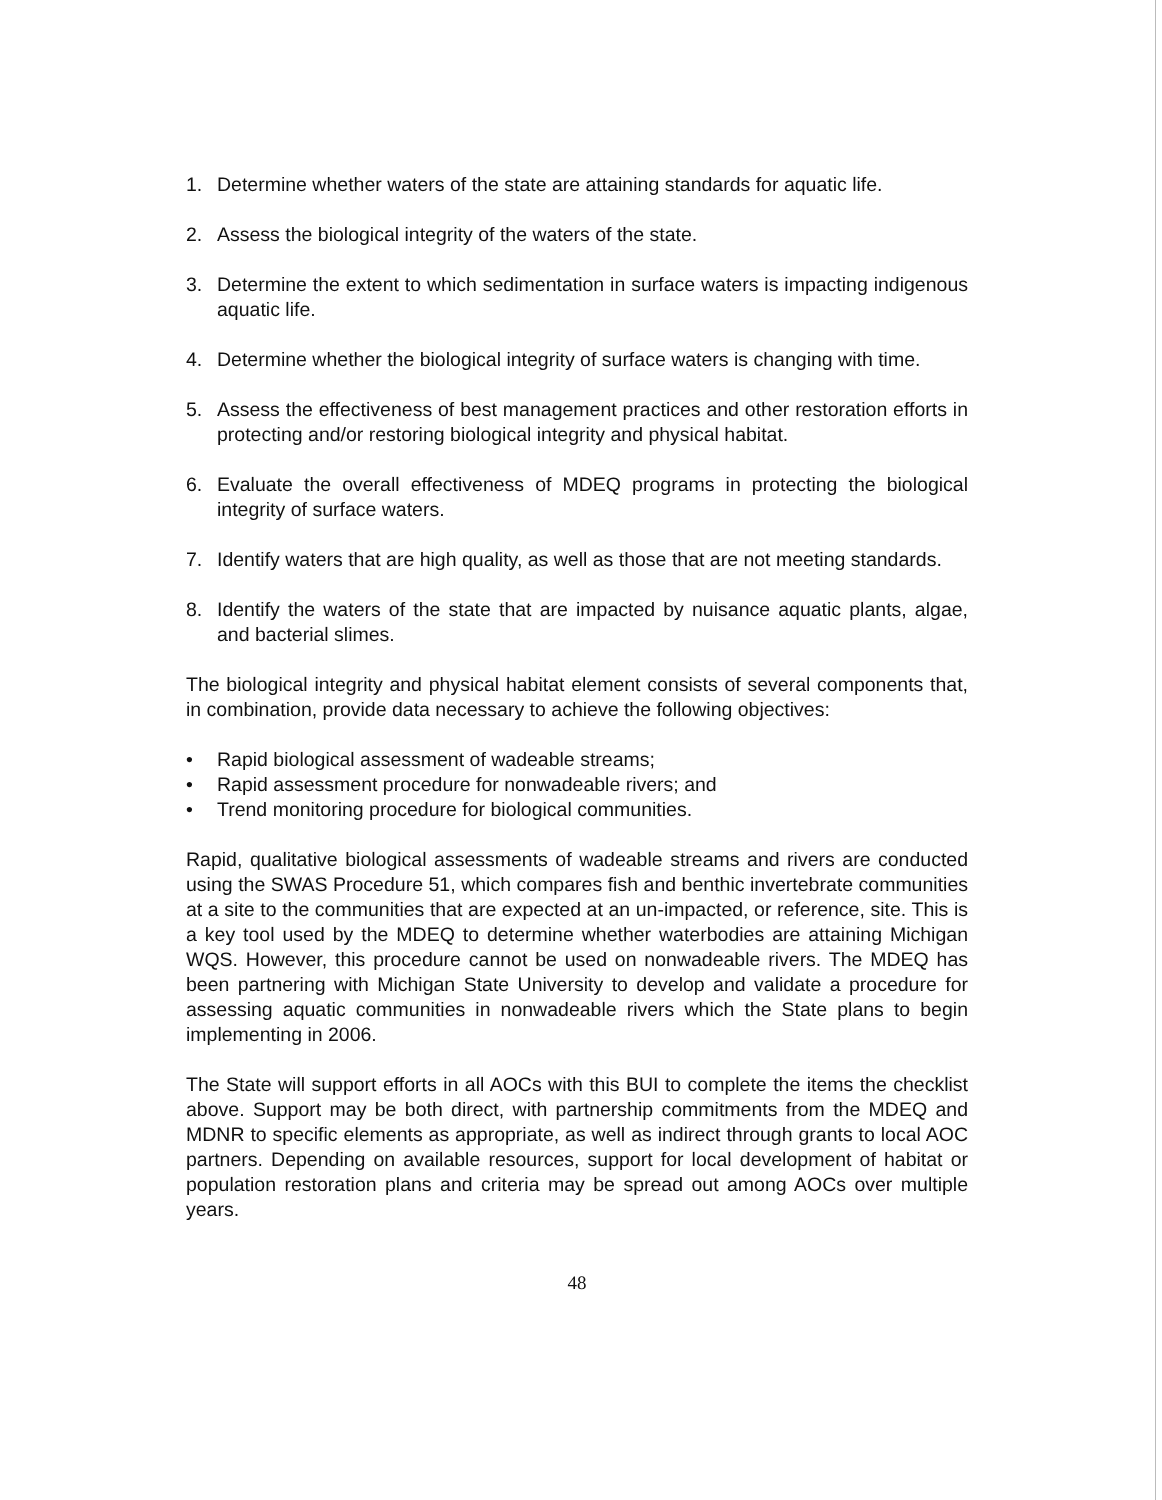1. Determine whether waters of the state are attaining standards for aquatic life.
2. Assess the biological integrity of the waters of the state.
3. Determine the extent to which sedimentation in surface waters is impacting indigenous aquatic life.
4. Determine whether the biological integrity of surface waters is changing with time.
5. Assess the effectiveness of best management practices and other restoration efforts in protecting and/or restoring biological integrity and physical habitat.
6. Evaluate the overall effectiveness of MDEQ programs in protecting the biological integrity of surface waters.
7. Identify waters that are high quality, as well as those that are not meeting standards.
8. Identify the waters of the state that are impacted by nuisance aquatic plants, algae, and bacterial slimes.
The biological integrity and physical habitat element consists of several components that, in combination, provide data necessary to achieve the following objectives:
• Rapid biological assessment of wadeable streams;
• Rapid assessment procedure for nonwadeable rivers; and
• Trend monitoring procedure for biological communities.
Rapid, qualitative biological assessments of wadeable streams and rivers are conducted using the SWAS Procedure 51, which compares fish and benthic invertebrate communities at a site to the communities that are expected at an un-impacted, or reference, site. This is a key tool used by the MDEQ to determine whether waterbodies are attaining Michigan WQS. However, this procedure cannot be used on nonwadeable rivers. The MDEQ has been partnering with Michigan State University to develop and validate a procedure for assessing aquatic communities in nonwadeable rivers which the State plans to begin implementing in 2006.
The State will support efforts in all AOCs with this BUI to complete the items the checklist above. Support may be both direct, with partnership commitments from the MDEQ and MDNR to specific elements as appropriate, as well as indirect through grants to local AOC partners. Depending on available resources, support for local development of habitat or population restoration plans and criteria may be spread out among AOCs over multiple years.
48